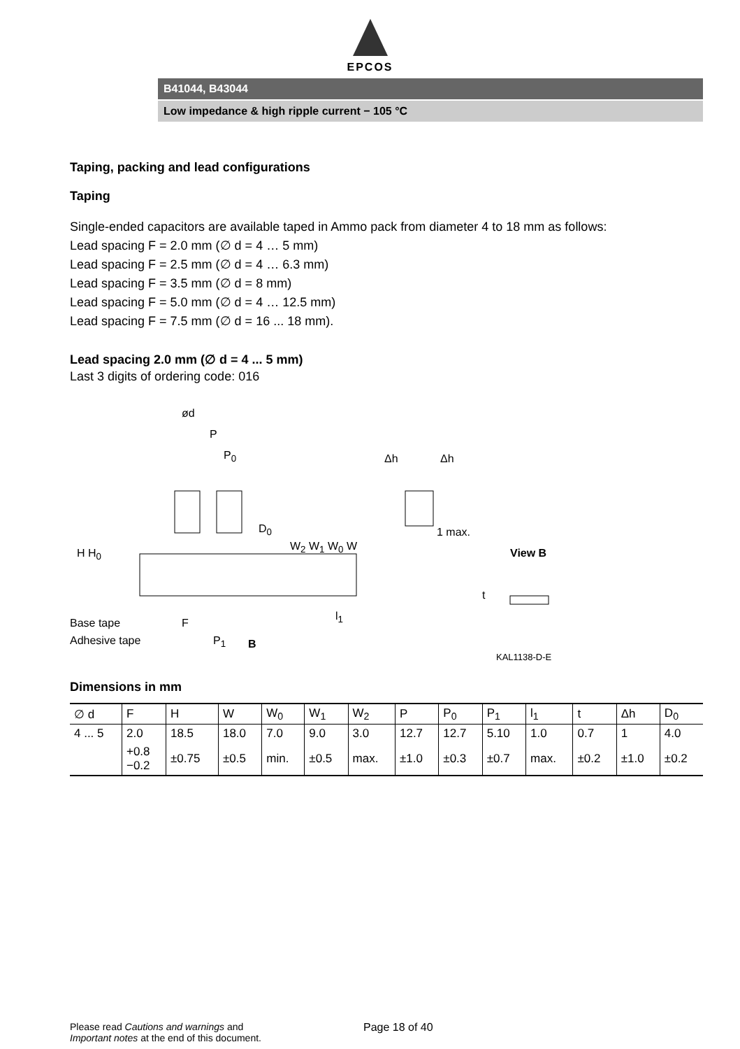EPCOS
B41044, B43044
Low impedance & high ripple current − 105 °C
Taping, packing and lead configurations
Taping
Single-ended capacitors are available taped in Ammo pack from diameter 4 to 18 mm as follows:
Lead spacing F = 2.0 mm (∅ d = 4 … 5 mm)
Lead spacing F = 2.5 mm (∅ d = 4 … 6.3 mm)
Lead spacing F = 3.5 mm (∅ d = 8 mm)
Lead spacing F = 5.0 mm (∅ d = 4 … 12.5 mm)
Lead spacing F = 7.5 mm (∅ d = 16 ... 18 mm).
Lead spacing 2.0 mm (∅ d = 4 ... 5 mm)
Last 3 digits of ordering code: 016
ød
P
P<sub>0</sub> Δh Δh
D<sub>0</sub> 1 max.
View B
H H<sub>0</sub>
W<sub>2</sub> W<sub>1</sub> W<sub>0</sub> W
Base tape
Adhesive tape
F
P<sub>1</sub> B
l<sub>1</sub>
t
KAL1138-D-E
Dimensions in mm
| ∅ d | F | H | W | W<sub>0</sub> | W<sub>1</sub> | W<sub>2</sub> | P | P<sub>0</sub> | P<sub>1</sub> | l<sub>1</sub> | t | Δh | D<sub>0</sub> |
| 4 ... 5 | 2.0 | 18.5 | 18.0 | 7.0 | 9.0 | 3.0 | 12.7 | 12.7 | 5.10 | 1.0 | 0.7 | 1 | 4.0 |
| | +0.8 −0.2 | ±0.75 | ±0.5 | min. | ±0.5 | max. | ±1.0 | ±0.3 | ±0.7 | max. | ±0.2 | ±1.0 | ±0.2 |
Please read Cautions and warnings and
Important notes at the end of this document.
Page 18 of 40